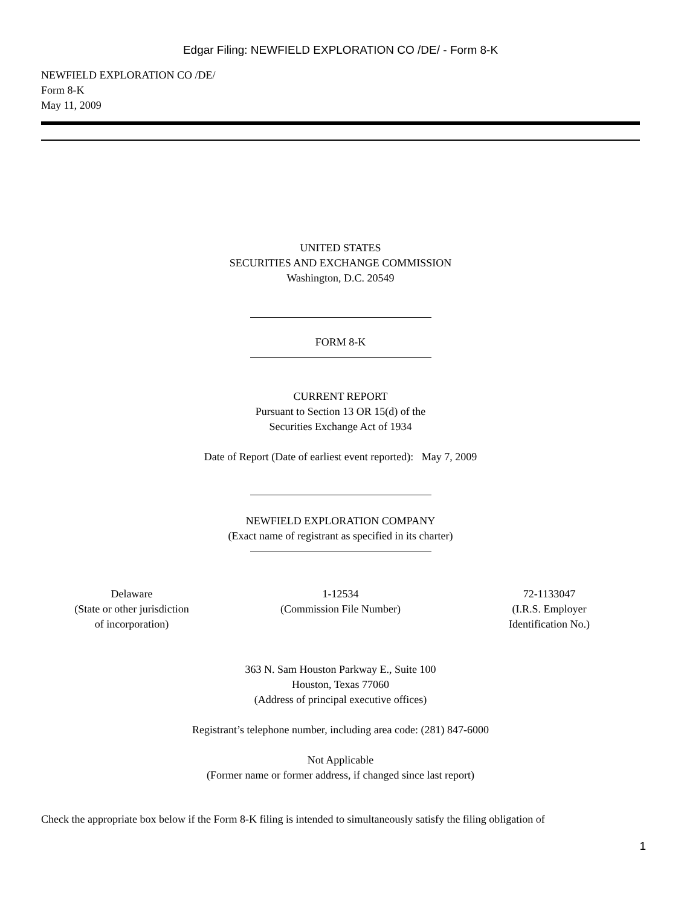Edgar Filing: NEWFIELD EXPLORATION CO /DE/ - Form 8-K
NEWFIELD EXPLORATION CO /DE/
Form 8-K
May 11, 2009
UNITED STATES
SECURITIES AND EXCHANGE COMMISSION
Washington, D.C. 20549
FORM 8-K
CURRENT REPORT
Pursuant to Section 13 OR 15(d) of the
Securities Exchange Act of 1934
Date of Report (Date of earliest event reported): May 7, 2009
NEWFIELD EXPLORATION COMPANY
(Exact name of registrant as specified in its charter)
Delaware
(State or other jurisdiction
of incorporation)
1-12534
(Commission File Number)
72-1133047
(I.R.S. Employer
Identification No.)
363 N. Sam Houston Parkway E., Suite 100
Houston, Texas 77060
(Address of principal executive offices)
Registrant’s telephone number, including area code: (281) 847-6000
Not Applicable
(Former name or former address, if changed since last report)
Check the appropriate box below if the Form 8-K filing is intended to simultaneously satisfy the filing obligation of
1